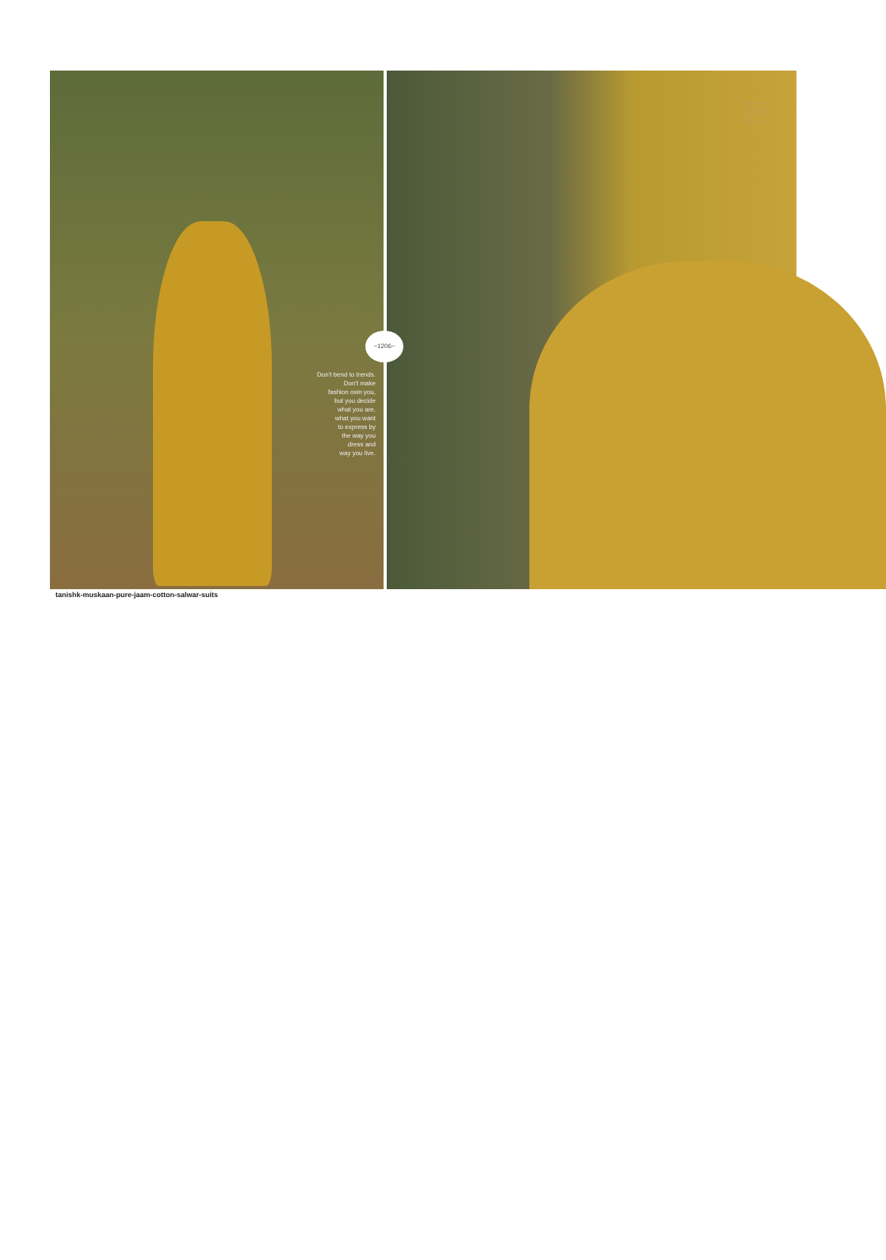Don't bend to trends.
Don't make
fashion own you,
but you decide
what you are,
what you want
to express by
the way you
dress and
way you live.
~1206~
TF
tanishk-muskaan-pure-jaam-cotton-salwar-suits